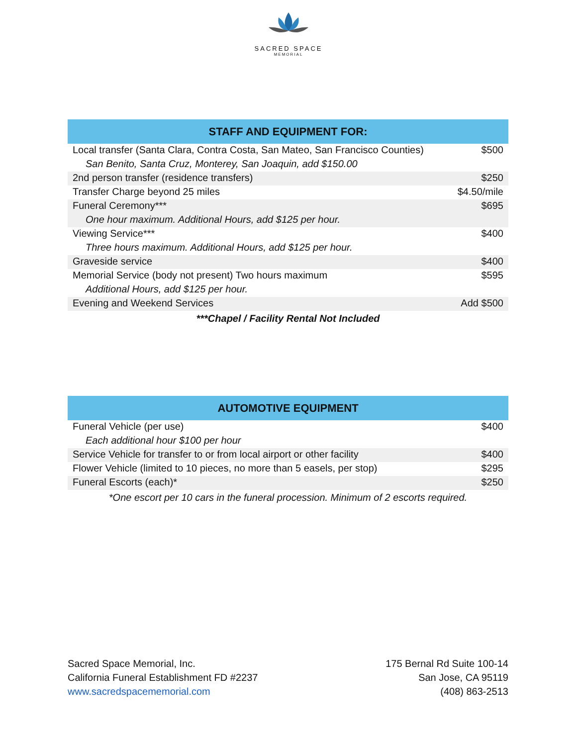SACRED SPACE
MEMORIAL
| STAFF AND EQUIPMENT FOR: | |
| --- | --- |
| Local transfer (Santa Clara, Contra Costa, San Mateo, San Francisco Counties) | $500 |
| San Benito, Santa Cruz, Monterey, San Joaquin, add $150.00 | |
| 2nd person transfer (residence transfers) | $250 |
| Transfer Charge beyond 25 miles | $4.50/mile |
| Funeral Ceremony*** | $695 |
| One hour maximum. Additional Hours, add $125 per hour. | |
| Viewing Service*** | $400 |
| Three hours maximum. Additional Hours, add $125 per hour. | |
| Graveside service | $400 |
| Memorial Service (body not present) Two hours maximum | $595 |
| Additional Hours, add $125 per hour. | |
| Evening and Weekend Services | Add $500 |
***Chapel / Facility Rental Not Included
| AUTOMOTIVE EQUIPMENT | |
| --- | --- |
| Funeral Vehicle (per use) | $400 |
| Each additional hour $100 per hour | |
| Service Vehicle for transfer to or from local airport or other facility | $400 |
| Flower Vehicle (limited to 10 pieces, no more than 5 easels, per stop) | $295 |
| Funeral Escorts (each)* | $250 |
*One escort per 10 cars in the funeral procession. Minimum of 2 escorts required.
Sacred Space Memorial, Inc.
California Funeral Establishment FD #2237
www.sacredspacememorial.com
175 Bernal Rd Suite 100-14
San Jose, CA 95119
(408) 863-2513